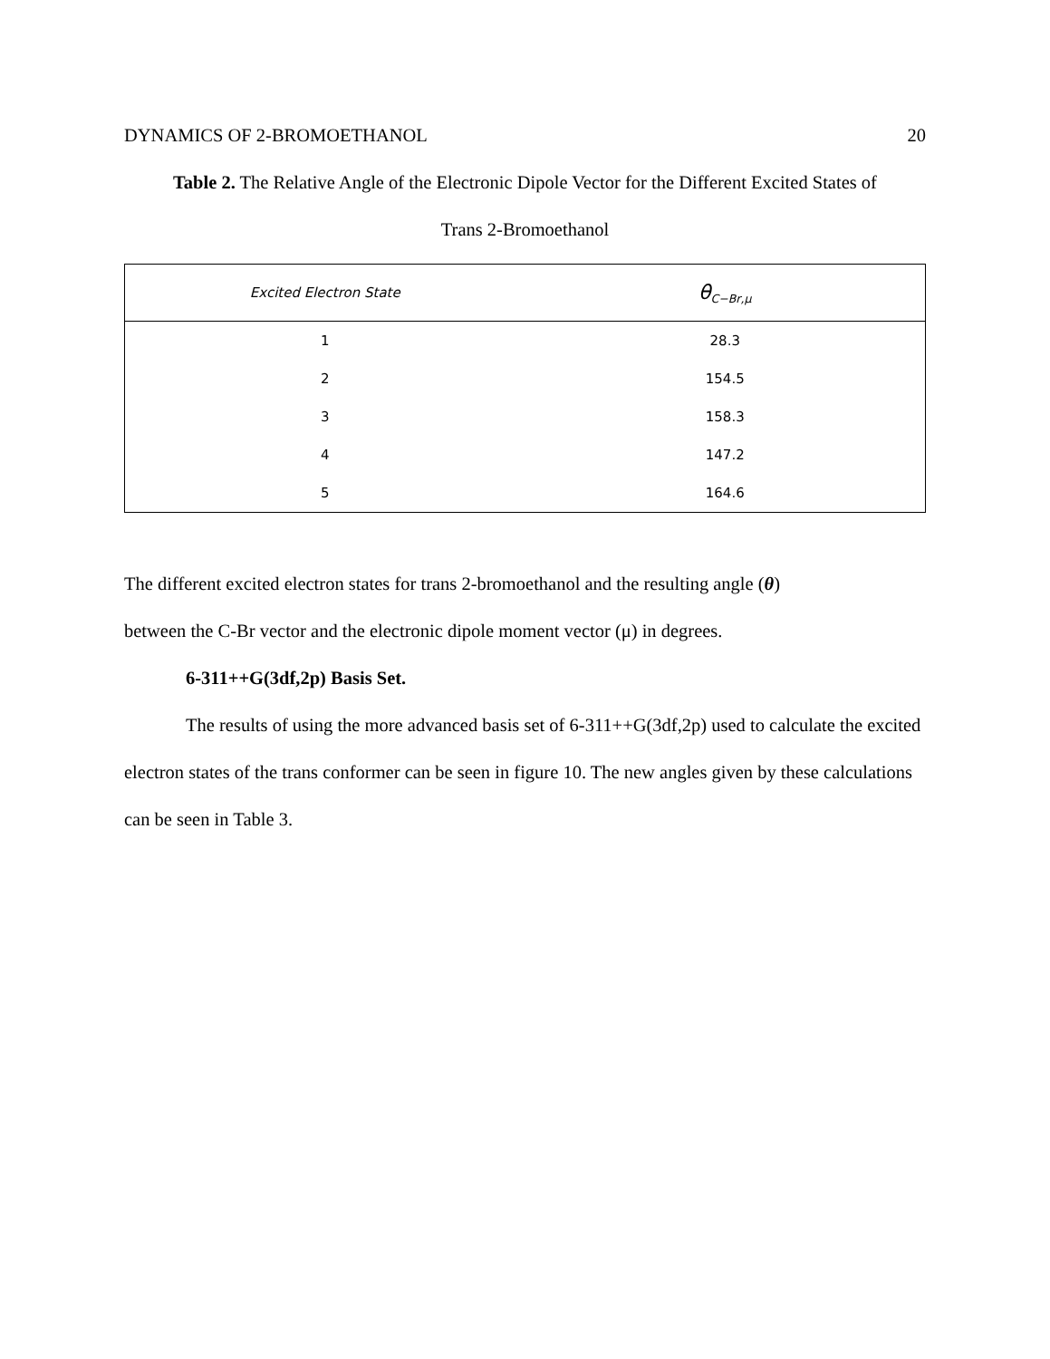DYNAMICS OF 2-BROMOETHANOL 20
Table 2. The Relative Angle of the Electronic Dipole Vector for the Different Excited States of
Trans 2-Bromoethanol
| Excited Electron State | θ<sub>C−Br,μ</sub> |
| --- | --- |
| 1 | 28.3 |
| 2 | 154.5 |
| 3 | 158.3 |
| 4 | 147.2 |
| 5 | 164.6 |
The different excited electron states for trans 2-bromoethanol and the resulting angle (θ)
between the C-Br vector and the electronic dipole moment vector (μ) in degrees.
6-311++G(3df,2p) Basis Set.
The results of using the more advanced basis set of 6-311++G(3df,2p) used to calculate the excited electron states of the trans conformer can be seen in figure 10. The new angles given by these calculations can be seen in Table 3.